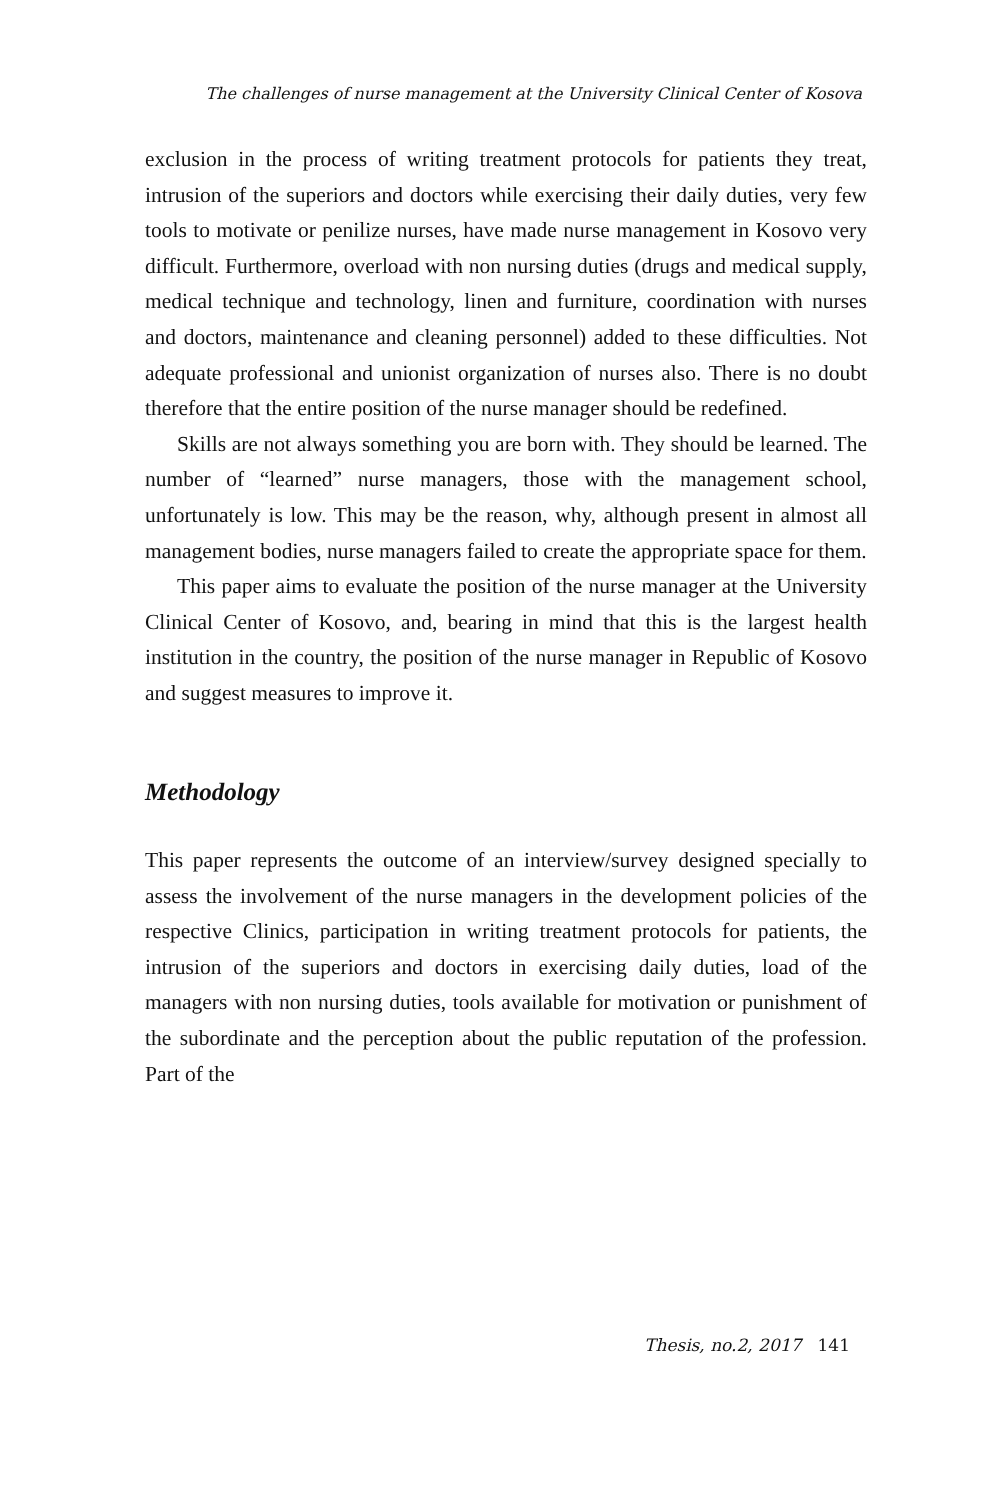The challenges of nurse management at the University Clinical Center of Kosova
exclusion in the process of writing treatment protocols for patients they treat, intrusion of the superiors and doctors while exercising their daily duties, very few tools to motivate or penilize nurses, have made nurse management in Kosovo very difficult. Furthermore, overload with non nursing duties (drugs and medical supply, medical technique and technology, linen and furniture, coordination with nurses and doctors, maintenance and cleaning personnel) added to these difficulties. Not adequate professional and unionist organization of nurses also. There is no doubt therefore that the entire position of the nurse manager should be redefined.
Skills are not always something you are born with. They should be learned. The number of “learned” nurse managers, those with the management school, unfortunately is low. This may be the reason, why, although present in almost all management bodies, nurse managers failed to create the appropriate space for them.
This paper aims to evaluate the position of the nurse manager at the University Clinical Center of Kosovo, and, bearing in mind that this is the largest health institution in the country, the position of the nurse manager in Republic of Kosovo and suggest measures to improve it.
Methodology
This paper represents the outcome of an interview/survey designed specially to assess the involvement of the nurse managers in the development policies of the respective Clinics, participation in writing treatment protocols for patients, the intrusion of the superiors and doctors in exercising daily duties, load of the managers with non nursing duties, tools available for motivation or punishment of the subordinate and the perception about the public reputation of the profession. Part of the
Thesis, no.2, 2017 141